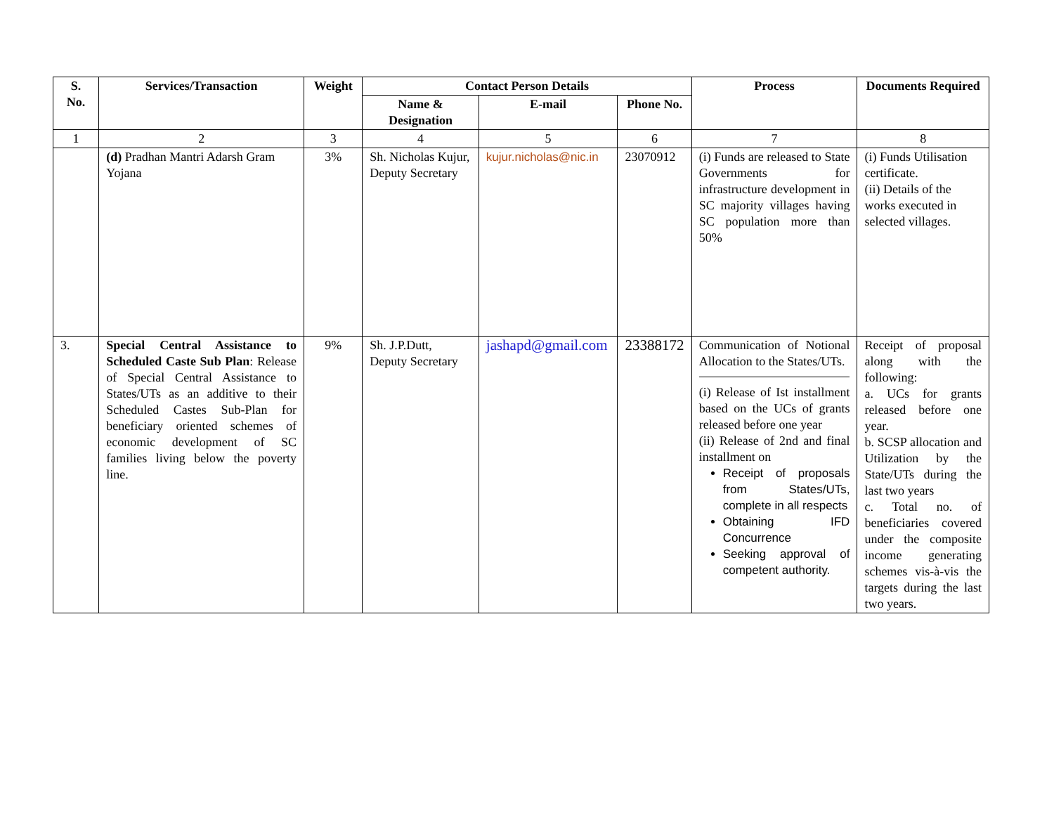| S. No. | Services/Transaction | Weight | Contact Person Details | | | Process | Documents Required |
| --- | --- | --- | --- | --- | --- | --- | --- |
| | | | Name & Designation | E-mail | Phone No. | | |
| 1 | 2 | 3 | 4 | 5 | 6 | 7 | 8 |
| | (d) Pradhan Mantri Adarsh Gram Yojana | 3% | Sh. Nicholas Kujur, Deputy Secretary | kujur.nicholas@nic.in | 23070912 | (i) Funds are released to State Governments for infrastructure development in SC majority villages having SC population more than 50% | (i) Funds Utilisation certificate. (ii) Details of the works executed in selected villages. |
| 3. | Special Central Assistance to Scheduled Caste Sub Plan : Release of Special Central Assistance to States/UTs as an additive to their Scheduled Castes Sub-Plan for beneficiary oriented schemes of economic development of SC families living below the poverty line. | 9% | Sh. J.P.Dutt, Deputy Secretary | jashapd@gmail.com | 23388172 | Communication of Notional Allocation to the States/UTs. (i) Release of Ist installment based on the UCs of grants released before one year (ii) Release of 2nd and final installment on Receipt of proposals from States/UTs, complete in all respects Obtaining IFD Concurrence Seeking approval of competent authority. | Receipt of proposal along with the following: a. UCs for grants released before one year. b. SCSP allocation and Utilization by the State/UTs during the last two years c. Total no. of beneficiaries covered under the composite income generating schemes vis-à-vis the targets during the last two years. |